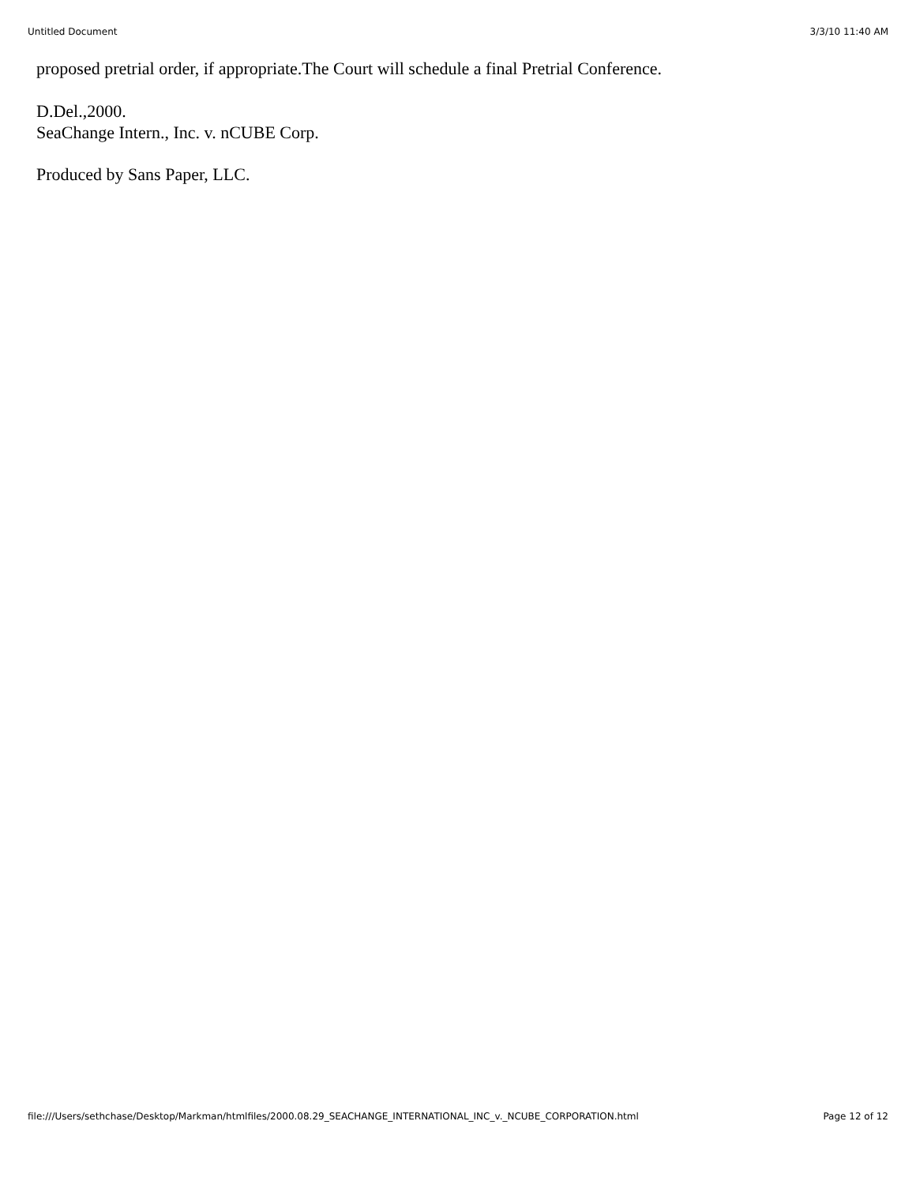Untitled Document 3/3/10 11:40 AM
proposed pretrial order, if appropriate.The Court will schedule a final Pretrial Conference.
D.Del.,2000.
SeaChange Intern., Inc. v. nCUBE Corp.
Produced by Sans Paper, LLC.
file:///Users/sethchase/Desktop/Markman/htmlfiles/2000.08.29_SEACHANGE_INTERNATIONAL_INC_v._NCUBE_CORPORATION.html Page 12 of 12